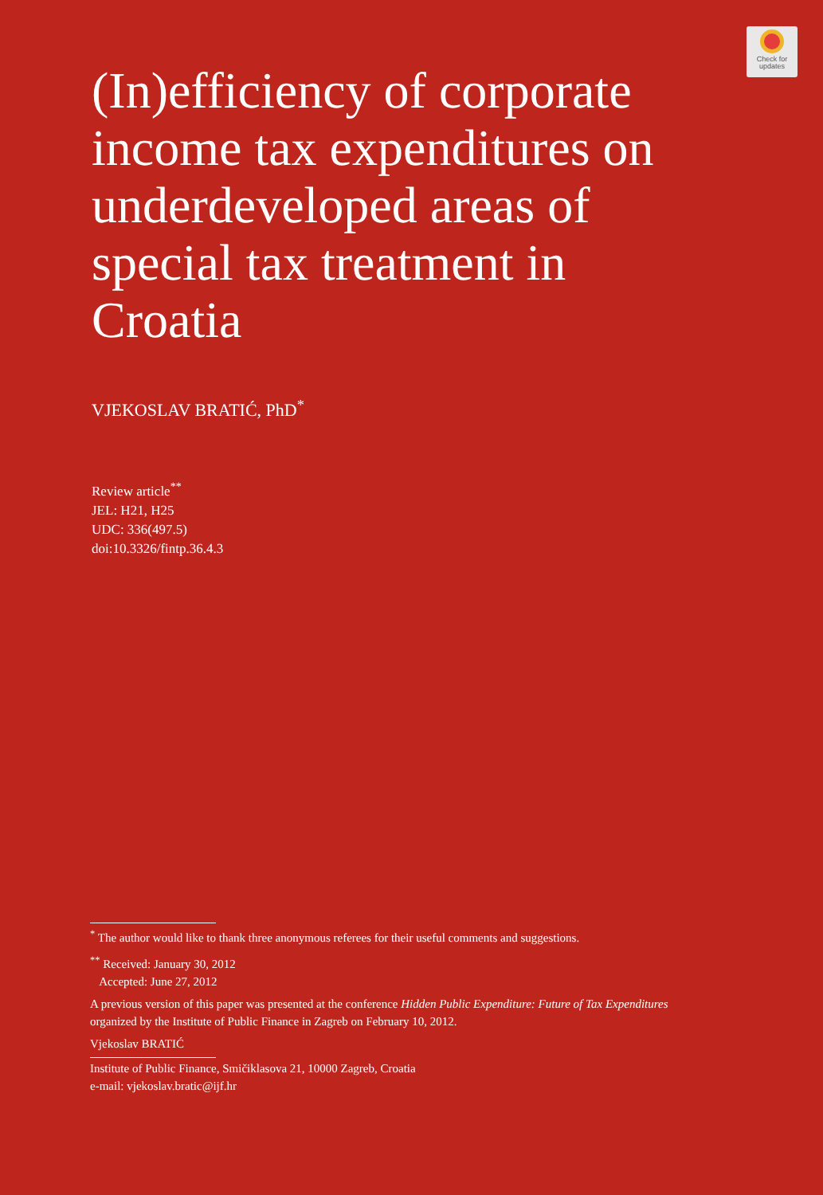Check for
updates
(In)efficiency of corporate income tax expenditures on underdeveloped areas of special tax treatment in Croatia
VJEKOSLAV BRATIĆ, PhD<sup>*</sup>
Review article<sup>**</sup>
JEL: H21, H25
UDC: 336(497.5)
doi:10.3326/fintp.36.4.3
<sup>*</sup> The author would like to thank three anonymous referees for their useful comments and suggestions.
<sup>**</sup> Received: January 30, 2012
Accepted: June 27, 2012
A previous version of this paper was presented at the conference Hidden Public Expenditure: Future of Tax Expenditures organized by the Institute of Public Finance in Zagreb on February 10, 2012.
Vjekoslav BRATIĆ
Institute of Public Finance, Smičiklasova 21, 10000 Zagreb, Croatia
e-mail: vjekoslav.bratic@ijf.hr